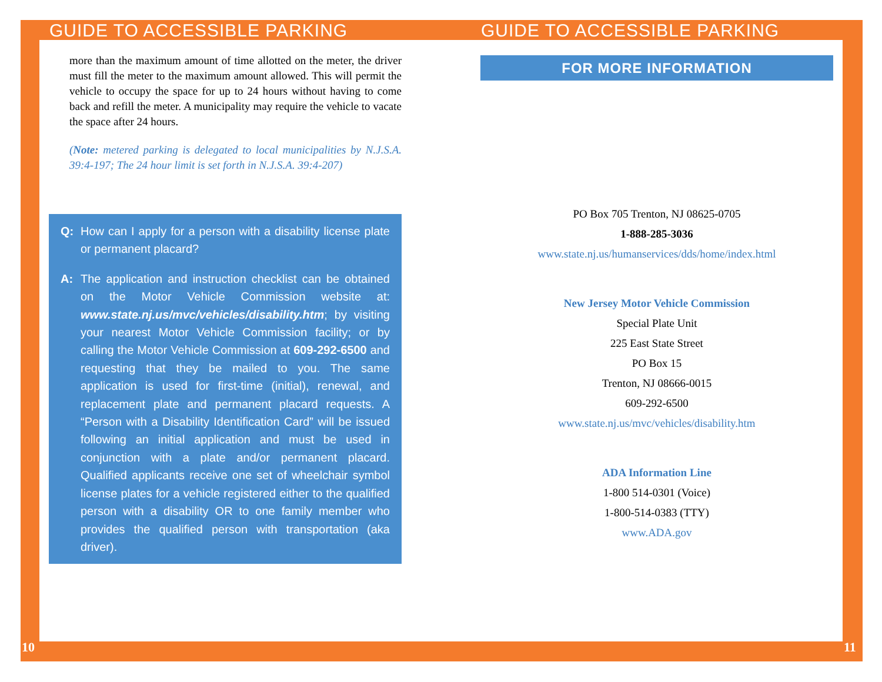GUIDE TO ACCESSIBLE PARKING
more than the maximum amount of time allotted on the meter, the driver must fill the meter to the maximum amount allowed. This will permit the vehicle to occupy the space for up to 24 hours without having to come back and refill the meter. A municipality may require the vehicle to vacate the space after 24 hours.
(Note: metered parking is delegated to local municipalities by N.J.S.A. 39:4-197; The 24 hour limit is set forth in N.J.S.A. 39:4-207)
Q: How can I apply for a person with a disability license plate or permanent placard?
A: The application and instruction checklist can be obtained on the Motor Vehicle Commission website at: www.state.nj.us/mvc/vehicles/disability.htm; by visiting your nearest Motor Vehicle Commission facility; or by calling the Motor Vehicle Commission at 609-292-6500 and requesting that they be mailed to you. The same application is used for first-time (initial), renewal, and replacement plate and permanent placard requests. A “Person with a Disability Identification Card” will be issued following an initial application and must be used in conjunction with a plate and/or permanent placard. Qualified applicants receive one set of wheelchair symbol license plates for a vehicle registered either to the qualified person with a disability OR to one family member who provides the qualified person with transportation (aka driver).
GUIDE TO ACCESSIBLE PARKING
FOR MORE INFORMATION
PO Box 705 Trenton, NJ 08625-0705
1-888-285-3036
www.state.nj.us/humanservices/dds/home/index.html
New Jersey Motor Vehicle Commission
Special Plate Unit
225 East State Street
PO Box 15
Trenton, NJ 08666-0015
609-292-6500
www.state.nj.us/mvc/vehicles/disability.htm
ADA Information Line
1-800 514-0301 (Voice)
1-800-514-0383 (TTY)
www.ADA.gov
10 11